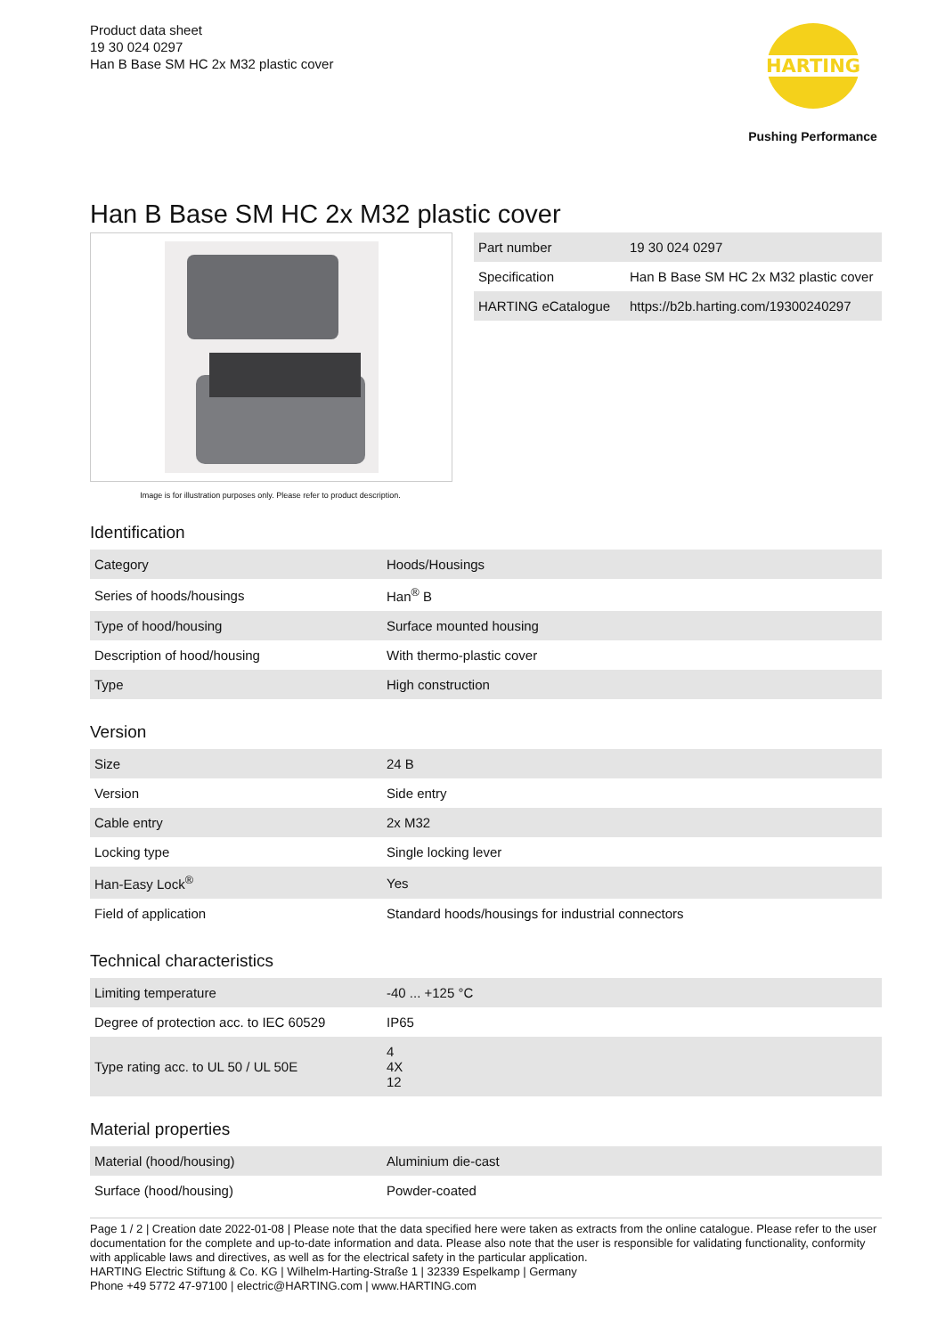Product data sheet
19 30 024 0297
Han B Base SM HC 2x M32 plastic cover
HARTING
Pushing Performance
Han B Base SM HC 2x M32 plastic cover
Image is for illustration purposes only. Please refer to product description.
| Part number | 19 30 024 0297 |
| Specification | Han B Base SM HC 2x M32 plastic cover |
| HARTING eCatalogue | https://b2b.harting.com/19300240297 |
Identification
| Category | Hoods/Housings |
| Series of hoods/housings | Han<sup>®</sup> B |
| Type of hood/housing | Surface mounted housing |
| Description of hood/housing | With thermo-plastic cover |
| Type | High construction |
Version
| Size | 24 B |
| Version | Side entry |
| Cable entry | 2x M32 |
| Locking type | Single locking lever |
| Han-Easy Lock<sup>®</sup> | Yes |
| Field of application | Standard hoods/housings for industrial connectors |
Technical characteristics
| Limiting temperature | -40 ... +125 °C |
| Degree of protection acc. to IEC 60529 | IP65 |
| Type rating acc. to UL 50 / UL 50E | 4 4X 12 |
Material properties
| Material (hood/housing) | Aluminium die-cast |
| Surface (hood/housing) | Powder-coated |
Page 1 / 2 | Creation date 2022-01-08 | Please note that the data specified here were taken as extracts from the online catalogue. Please refer to the user documentation for the complete and up-to-date information and data. Please also note that the user is responsible for validating functionality, conformity with applicable laws and directives, as well as for the electrical safety in the particular application.
HARTING Electric Stiftung & Co. KG | Wilhelm-Harting-Straße 1 | 32339 Espelkamp | Germany
Phone +49 5772 47-97100 | electric@HARTING.com | www.HARTING.com